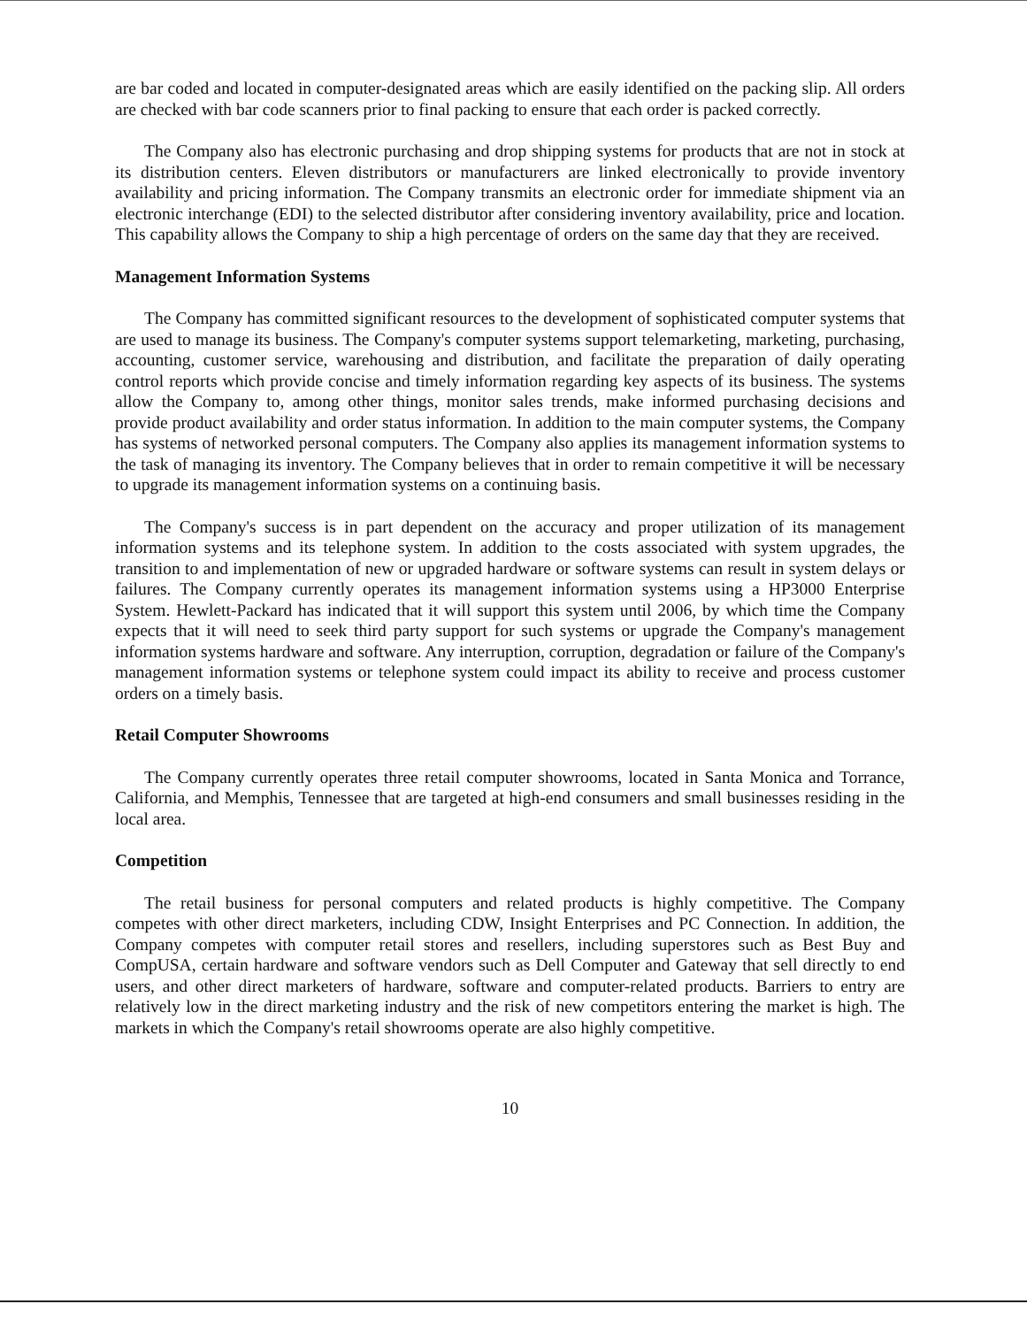are bar coded and located in computer-designated areas which are easily identified on the packing slip. All orders are checked with bar code scanners prior to final packing to ensure that each order is packed correctly.
The Company also has electronic purchasing and drop shipping systems for products that are not in stock at its distribution centers. Eleven distributors or manufacturers are linked electronically to provide inventory availability and pricing information. The Company transmits an electronic order for immediate shipment via an electronic interchange (EDI) to the selected distributor after considering inventory availability, price and location. This capability allows the Company to ship a high percentage of orders on the same day that they are received.
Management Information Systems
The Company has committed significant resources to the development of sophisticated computer systems that are used to manage its business. The Company's computer systems support telemarketing, marketing, purchasing, accounting, customer service, warehousing and distribution, and facilitate the preparation of daily operating control reports which provide concise and timely information regarding key aspects of its business. The systems allow the Company to, among other things, monitor sales trends, make informed purchasing decisions and provide product availability and order status information. In addition to the main computer systems, the Company has systems of networked personal computers. The Company also applies its management information systems to the task of managing its inventory. The Company believes that in order to remain competitive it will be necessary to upgrade its management information systems on a continuing basis.
The Company's success is in part dependent on the accuracy and proper utilization of its management information systems and its telephone system. In addition to the costs associated with system upgrades, the transition to and implementation of new or upgraded hardware or software systems can result in system delays or failures. The Company currently operates its management information systems using a HP3000 Enterprise System. Hewlett-Packard has indicated that it will support this system until 2006, by which time the Company expects that it will need to seek third party support for such systems or upgrade the Company's management information systems hardware and software. Any interruption, corruption, degradation or failure of the Company's management information systems or telephone system could impact its ability to receive and process customer orders on a timely basis.
Retail Computer Showrooms
The Company currently operates three retail computer showrooms, located in Santa Monica and Torrance, California, and Memphis, Tennessee that are targeted at high-end consumers and small businesses residing in the local area.
Competition
The retail business for personal computers and related products is highly competitive. The Company competes with other direct marketers, including CDW, Insight Enterprises and PC Connection. In addition, the Company competes with computer retail stores and resellers, including superstores such as Best Buy and CompUSA, certain hardware and software vendors such as Dell Computer and Gateway that sell directly to end users, and other direct marketers of hardware, software and computer-related products. Barriers to entry are relatively low in the direct marketing industry and the risk of new competitors entering the market is high. The markets in which the Company's retail showrooms operate are also highly competitive.
10